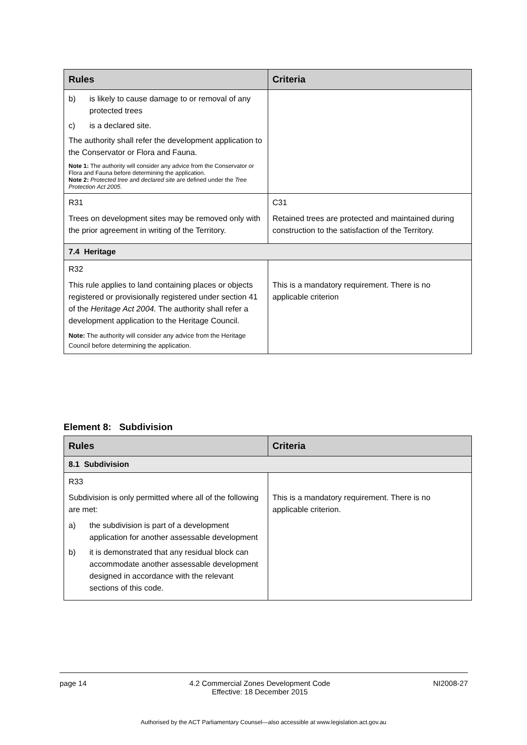| Rules | Criteria |
| --- | --- |
| b) is likely to cause damage to or removal of any protected trees c) is a declared site. The authority shall refer the development application to the Conservator or Flora and Fauna. Note 1: The authority will consider any advice from the Conservator or Flora and Fauna before determining the application. Note 2: Protected tree and declared site are defined under the Tree Protection Act 2005. | |
| R31 Trees on development sites may be removed only with the prior agreement in writing of the Territory. | C31 Retained trees are protected and maintained during construction to the satisfaction of the Territory. |
| 7.4 Heritage | |
| R32 This rule applies to land containing places or objects registered or provisionally registered under section 41 of the Heritage Act 2004. The authority shall refer a development application to the Heritage Council. Note: The authority will consider any advice from the Heritage Council before determining the application. | This is a mandatory requirement. There is no applicable criterion |
Element 8: Subdivision
| Rules | Criteria |
| --- | --- |
| 8.1 Subdivision | |
| R33 Subdivision is only permitted where all of the following are met: a) the subdivision is part of a development application for another assessable development b) it is demonstrated that any residual block can accommodate another assessable development designed in accordance with the relevant sections of this code. | This is a mandatory requirement. There is no applicable criterion. |
page 14 4.2 Commercial Zones Development Code
Effective: 18 December 2015 NI2008-27
Authorised by the ACT Parliamentary Counsel—also accessible at www.legislation.act.gov.au